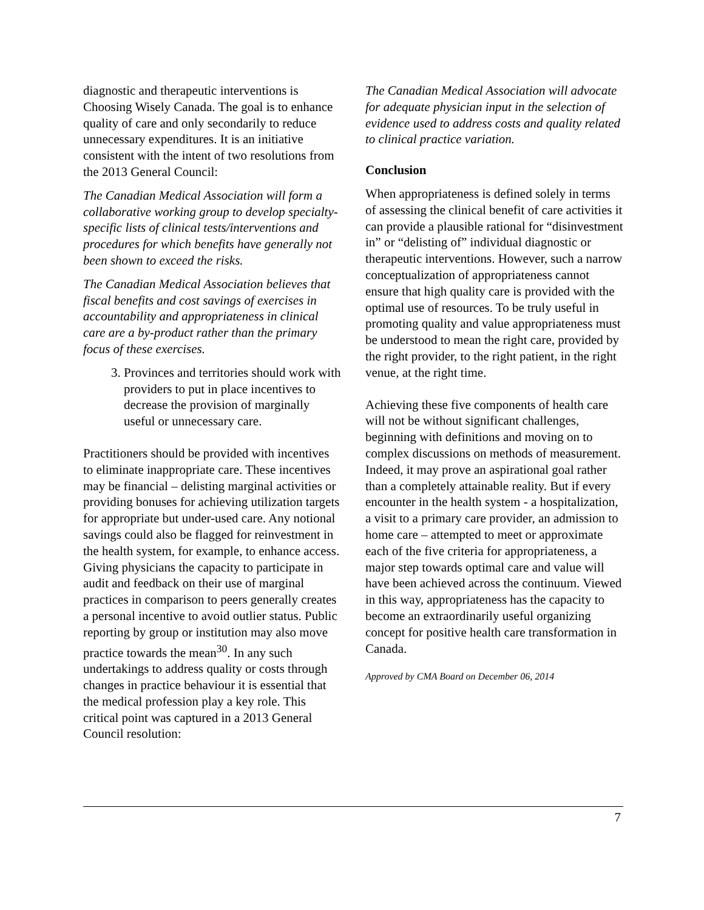diagnostic and therapeutic interventions is Choosing Wisely Canada. The goal is to enhance quality of care and only secondarily to reduce unnecessary expenditures. It is an initiative consistent with the intent of two resolutions from the 2013 General Council:
The Canadian Medical Association will form a collaborative working group to develop specialty-specific lists of clinical tests/interventions and procedures for which benefits have generally not been shown to exceed the risks.
The Canadian Medical Association believes that fiscal benefits and cost savings of exercises in accountability and appropriateness in clinical care are a by-product rather than the primary focus of these exercises.
3. Provinces and territories should work with providers to put in place incentives to decrease the provision of marginally useful or unnecessary care.
Practitioners should be provided with incentives to eliminate inappropriate care. These incentives may be financial – delisting marginal activities or providing bonuses for achieving utilization targets for appropriate but under-used care. Any notional savings could also be flagged for reinvestment in the health system, for example, to enhance access. Giving physicians the capacity to participate in audit and feedback on their use of marginal practices in comparison to peers generally creates a personal incentive to avoid outlier status. Public reporting by group or institution may also move practice towards the mean<sup>30</sup>. In any such undertakings to address quality or costs through changes in practice behaviour it is essential that the medical profession play a key role. This critical point was captured in a 2013 General Council resolution:
The Canadian Medical Association will advocate for adequate physician input in the selection of evidence used to address costs and quality related to clinical practice variation.
Conclusion
When appropriateness is defined solely in terms of assessing the clinical benefit of care activities it can provide a plausible rational for “disinvestment in” or “delisting of” individual diagnostic or therapeutic interventions. However, such a narrow conceptualization of appropriateness cannot ensure that high quality care is provided with the optimal use of resources. To be truly useful in promoting quality and value appropriateness must be understood to mean the right care, provided by the right provider, to the right patient, in the right venue, at the right time.
Achieving these five components of health care will not be without significant challenges, beginning with definitions and moving on to complex discussions on methods of measurement. Indeed, it may prove an aspirational goal rather than a completely attainable reality. But if every encounter in the health system - a hospitalization, a visit to a primary care provider, an admission to home care – attempted to meet or approximate each of the five criteria for appropriateness, a major step towards optimal care and value will have been achieved across the continuum. Viewed in this way, appropriateness has the capacity to become an extraordinarily useful organizing concept for positive health care transformation in Canada.
Approved by CMA Board on December 06, 2014
7